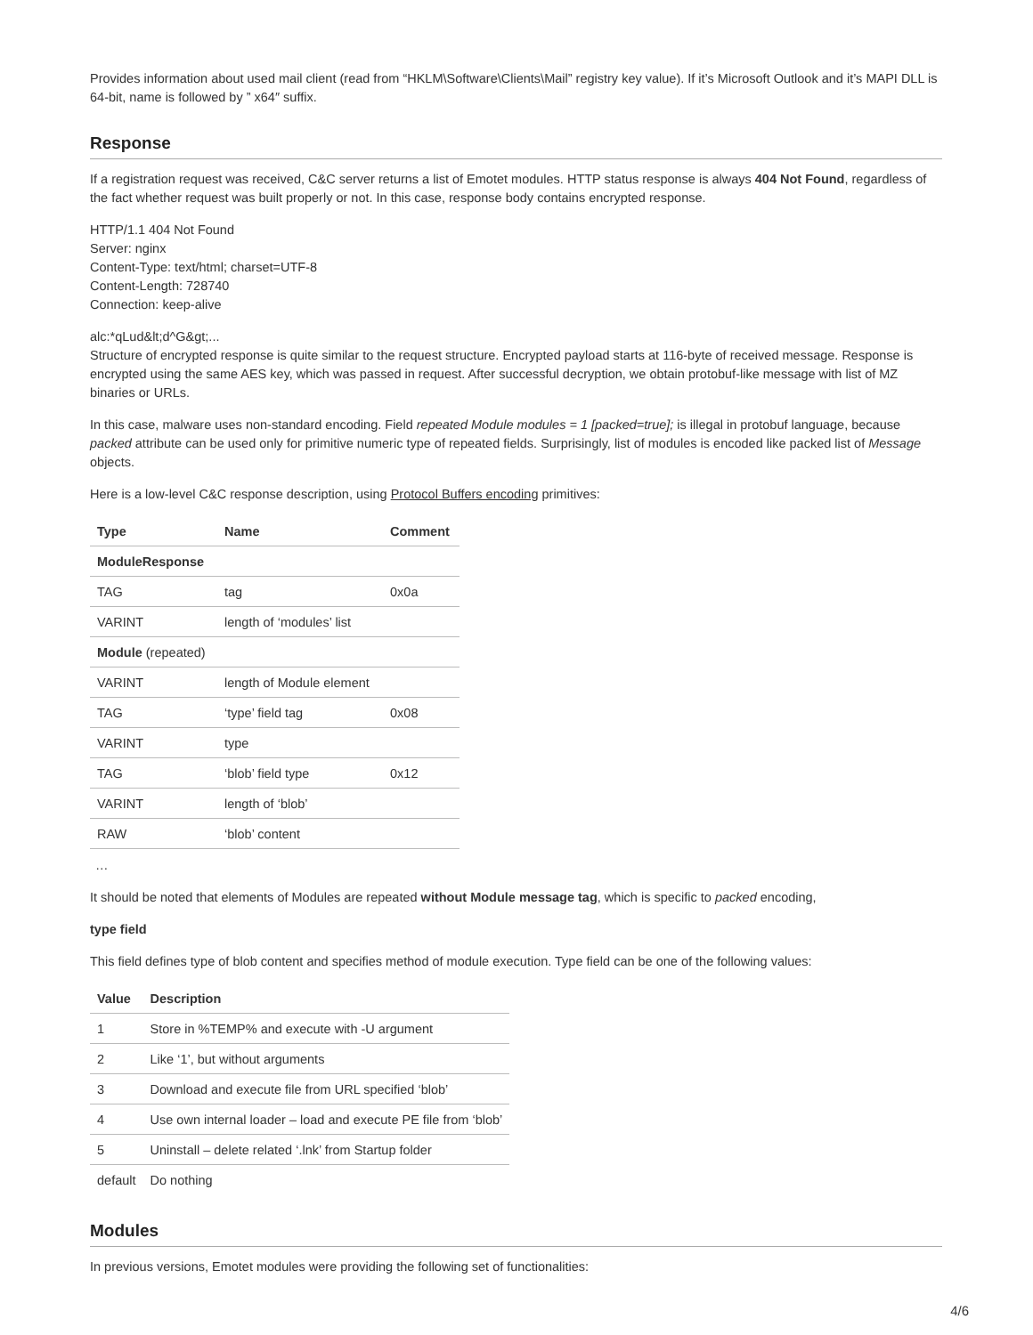Provides information about used mail client (read from “HKLM\Software\Clients\Mail” registry key value). If it’s Microsoft Outlook and it’s MAPI DLL is 64-bit, name is followed by ” x64″ suffix.
Response
If a registration request was received, C&C server returns a list of Emotet modules. HTTP status response is always 404 Not Found, regardless of the fact whether request was built properly or not. In this case, response body contains encrypted response.
HTTP/1.1 404 Not Found
Server: nginx
Content-Type: text/html; charset=UTF-8
Content-Length: 728740
Connection: keep-alive
alc:*qLud&lt;d^G&gt;...
Structure of encrypted response is quite similar to the request structure. Encrypted payload starts at 116-byte of received message. Response is encrypted using the same AES key, which was passed in request. After successful decryption, we obtain protobuf-like message with list of MZ binaries or URLs.
In this case, malware uses non-standard encoding. Field repeated Module modules = 1 [packed=true]; is illegal in protobuf language, because packed attribute can be used only for primitive numeric type of repeated fields. Surprisingly, list of modules is encoded like packed list of Message objects.
Here is a low-level C&C response description, using Protocol Buffers encoding primitives:
| Type | Name | Comment |
| --- | --- | --- |
| ModuleResponse | | |
| TAG | tag | 0x0a |
| VARINT | length of ‘modules’ list | |
| Module (repeated) | | |
| VARINT | length of Module element | |
| TAG | ‘type’ field tag | 0x08 |
| VARINT | type | |
| TAG | ‘blob’ field type | 0x12 |
| VARINT | length of ‘blob’ | |
| RAW | ‘blob’ content | |
…
It should be noted that elements of Modules are repeated without Module message tag, which is specific to packed encoding,
type field
This field defines type of blob content and specifies method of module execution. Type field can be one of the following values:
| Value | Description |
| --- | --- |
| 1 | Store in %TEMP% and execute with -U argument |
| 2 | Like ‘1’, but without arguments |
| 3 | Download and execute file from URL specified ‘blob’ |
| 4 | Use own internal loader – load and execute PE file from ‘blob’ |
| 5 | Uninstall – delete related ‘.lnk’ from Startup folder |
| default | Do nothing |
Modules
In previous versions, Emotet modules were providing the following set of functionalities:
4/6